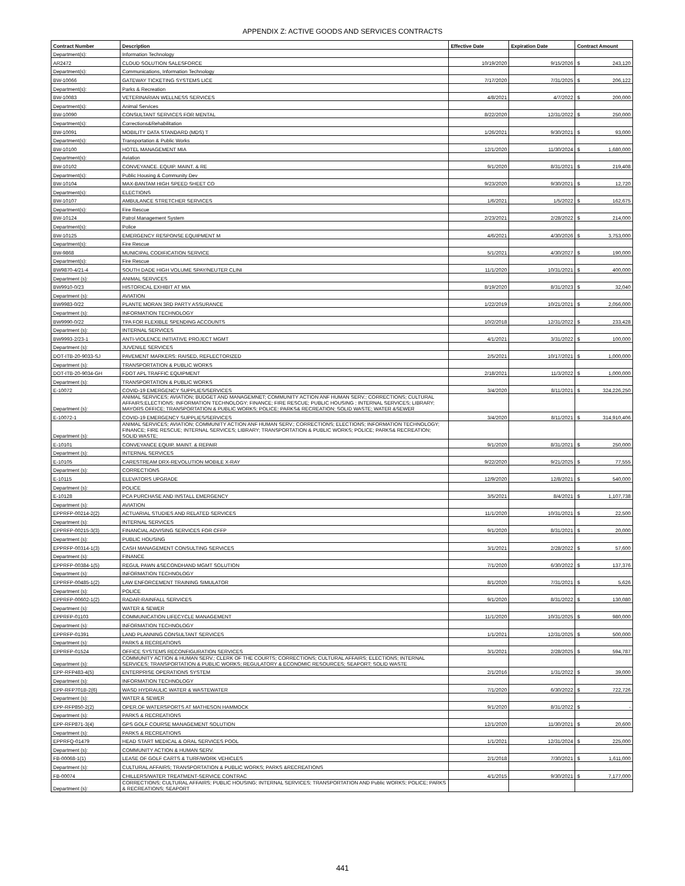APPENDIX Z: ACTIVE GOODS AND SERVICES CONTRACTS
| Contract Number | Description | Effective Date | Expiration Date | Contract Amount | |
| --- | --- | --- | --- | --- | --- |
| Department(s): | Information Technology | | | | |
| AR2472 | CLOUD SOLUTION SALESFORCE | 10/19/2020 | 9/15/2026 | $ | 243,120 |
| Department(s): | Communications, Information Technology | | | | |
| BW-10066 | GATEWAY TICKETING SYSTEMS LICE | 7/17/2020 | 7/31/2025 | $ | 206,122 |
| Department(s): | Parks & Recreation | | | | |
| BW-10083 | VETERINARIAN WELLNESS SERVICES | 4/8/2021 | 4/7/2022 | $ | 200,000 |
| Department(s): | Animal Services | | | | |
| BW-10090 | CONSULTANT SERVICES FOR MENTAL | 8/22/2020 | 12/31/2022 | $ | 250,000 |
| Department(s): | Corrections&Rehabilitation | | | | |
| BW-10091 | MOBILITY DATA STANDARD (MDS) T | 1/26/2021 | 9/30/2021 | $ | 93,000 |
| Department(s): | Transportation & Public Works | | | | |
| BW-10100 | HOTEL MANAGEMENT MIA | 12/1/2020 | 11/30/2024 | $ | 1,680,000 |
| Department(s): | Aviation | | | | |
| BW-10102 | CONVEYANCE. EQUIP. MAINT. & RE | 9/1/2020 | 8/31/2021 | $ | 219,408 |
| Department(s): | Public Housing & Community Dev | | | | |
| BW-10104 | MAX-BANTAM HIGH SPEED SHEET CO | 9/23/2020 | 9/30/2021 | $ | 12,720 |
| Department(s): | ELECTIONS | | | | |
| BW-10107 | AMBULANCE STRETCHER SERVICES | 1/6/2021 | 1/5/2022 | $ | 162,675 |
| Department(s): | Fire Rescue | | | | |
| BW-10124 | Patrol Management System | 2/23/2021 | 2/28/2022 | $ | 214,000 |
| Department(s): | Police | | | | |
| BW-10125 | EMERGENCY RESPONSE EQUIPMENT M | 4/6/2021 | 4/30/2026 | $ | 3,753,000 |
| Department(s): | Fire Rescue | | | | |
| BW-9868 | MUNICIPAL CODIFICATION SERVICE | 5/1/2021 | 4/30/2027 | $ | 190,000 |
| Department(s): | Fire Rescue | | | | |
| BW9870-4/21-4 | SOUTH DADE HIGH VOLUME SPAY/NEUTER CLINI | 11/1/2020 | 10/31/2021 | $ | 400,000 |
| Department (s): | ANIMAL SERVICES | | | | |
| BW9910-0/23 | HISTORICAL EXHIBIT AT MIA | 8/19/2020 | 8/31/2023 | $ | 32,040 |
| Department (s): | AVIATION | | | | |
| BW9983-0/22 | PLANTE MORAN 3RD PARTY ASSURANCE | 1/22/2019 | 10/21/2021 | $ | 2,056,000 |
| Department (s): | INFORMATION TECHNOLOGY | | | | |
| BW9990-0/22 | TPA FOR FLEXIBLE SPENDING ACCOUNTS | 10/2/2018 | 12/31/2022 | $ | 233,428 |
| Department (s): | INTERNAL SERVICES | | | | |
| BW9993-2/23-1 | ANTI-VIOLENCE INITIATIVE PROJECT MGMT | 4/1/2021 | 3/31/2022 | $ | 100,000 |
| Department (s): | JUVENILE SERVICES | | | | |
| DOT-ITB-20-9033-SJ | PAVEMENT MARKERS: RAISED, REFLECTORIZED | 2/5/2021 | 10/17/2021 | $ | 1,000,000 |
| Department (s): | TRANSPORTATION & PUBLIC WORKS | | | | |
| DOT-ITB-20-9034-GH | FDOT APL TRAFFIC EQUIPMENT | 2/18/2021 | 11/3/2022 | $ | 1,000,000 |
| Department (s): | TRANSPORTATION & PUBLIC WORKS | | | | |
| E-10072 | COVID-19 EMERGENCY SUPPLIES/SERVICES | 3/4/2020 | 8/11/2021 | $ | 324,226,250 |
| Department (s): | ANIMAL SERVICES; AVIATION; BUDGET AND MANAGEMNET; COMMUNITY ACTION ANF HUMAN SERV.; CORRECTIONS; CULTURAL AFFAIRS;ELECTIONS; INFORMATION TECHNOLOGY; FINANCE; FIRE RESCUE; PUBLIC HOUSING ; INTERNAL SERVICES; LIBRARY; MAYORS OFFICE; TRANSPORTATION & PUBLIC WORKS; POLICE; PARKS& RECREATION; SOLID WASTE; WATER &SEWER | | | | |
| E-10072-1 | COVID-19 EMERGENCY SUPPLIES/SERVICES | 3/4/2020 | 8/11/2021 | $ | 314,910,406 |
| Department (s): | ANIMAL SERVICES; AVIATION; COMMUNITY ACTION ANF HUMAN SERV.; CORRECTIONS; ELECTIONS; INFORMATION TECHNOLOGY; FINANCE; FIRE RESCUE; INTERNAL SERVICES; LIBRARY; TRANSPORTATION & PUBLIC WORKS; POLICE; PARKS& RECREATION; SOLID WASTE; | | | | |
| E-10101 | CONVEYANCE EQUIP. MAINT. & REPAIR | 9/1/2020 | 8/31/2021 | $ | 250,000 |
| Department (s): | INTERNAL SERVICES | | | | |
| E-10105 | CARESTREAM DRX-REVOLUTION MOBILE X-RAY | 9/22/2020 | 9/21/2025 | $ | 77,555 |
| Department (s): | CORRECTIONS | | | | |
| E-10115 | ELEVATORS UPGRADE | 12/9/2020 | 12/8/2021 | $ | 540,000 |
| Department (s): | POLICE | | | | |
| E-10128 | PCA PURCHASE AND INSTALL EMERGENCY | 3/5/2021 | 8/4/2021 | $ | 1,107,738 |
| Department (s): | AVIATION | | | | |
| EPPRFP-00214-2(2) | ACTUARIAL STUDIES AND RELATED SERVICES | 11/1/2020 | 10/31/2021 | $ | 22,500 |
| Department (s): | INTERNAL SERVICES | | | | |
| EPPRFP-00215-3(3) | FINANCIAL ADVISING SERVICES FOR CFFP | 9/1/2020 | 8/31/2021 | $ | 20,000 |
| Department (s): | PUBLIC HOUSING | | | | |
| EPPRFP-00314-1(3) | CASH MANAGEMENT CONSULTING SERVICES | 3/1/2021 | 2/28/2022 | $ | 57,600 |
| Department (s): | FINANCE | | | | |
| EPPRFP-00384-1(5) | REGUL PAWN &SECONDHAND MGMT SOLUTION | 7/1/2020 | 6/30/2022 | $ | 137,376 |
| Department (s): | INFORMATION TECHNOLOGY | | | | |
| EPPRFP-00485-1(2) | LAW ENFORCEMENT TRAINING SIMULATOR | 8/1/2020 | 7/31/2021 | $ | 5,626 |
| Department (s): | POLICE | | | | |
| EPPRFP-00602-1(2) | RADAR-RAINFALL SERVICES | 9/1/2020 | 8/31/2022 | $ | 130,080 |
| Department (s): | WATER & SEWER | | | | |
| EPPRFP-01103 | COMMUNICATION LIFECYCLE MANAGEMENT | 11/1/2020 | 10/31/2025 | $ | 980,000 |
| Department (s): | INFORMATION TECHNOLOGY | | | | |
| EPPRFP-01391 | LAND PLANNING CONSULTANT SERVICES | 1/1/2021 | 12/31/2025 | $ | 500,000 |
| Department (s): | PARKS & RECREATIONS | | | | |
| EPPRFP-01524 | OFFICE SYSTEMS RECONFIGURATION SERVICES | 3/1/2021 | 2/28/2025 | $ | 594,787 |
| Department (s): | COMMUNITY ACTION & HUMAN SERV.; CLERK OF THE COURTS; CORRECTIONS; CULTURAL AFFAIRS; ELECTIONS; INTERNAL SERVICES; TRANSPORTATION & PUBLIC WORKS; REGULATORY & ECONOMIC RESOURCES; SEAPORT; SOLID WASTE | | | | |
| EPP-RFP483-4(5) | ENTERPRISE OPERATIONS SYSTEM | 2/1/2016 | 1/31/2022 | $ | 39,000 |
| Department (s): | INFORMATION TECHNOLOGY | | | | |
| EPP-RFP701B-2(6) | WASD HYDRAULIC WATER & WASTEWATER | 7/1/2020 | 6/30/2022 | $ | 722,726 |
| Department (s): | WATER & SEWER | | | | |
| EPP-RFP850-2(2) | OPER.OF WATERSPORTS AT MATHESON HAMMOCK | 9/1/2020 | 8/31/2022 | $ | - |
| Department (s): | PARKS & RECREATIONS | | | | |
| EPP-RFP871-3(4) | GPS GOLF COURSE MANAGEMENT SOLUTION | 12/1/2020 | 11/30/2021 | $ | 20,600 |
| Department (s): | PARKS & RECREATIONS | | | | |
| EPPRFQ-01479 | HEAD START MEDICAL & ORAL SERVICES POOL | 1/1/2021 | 12/31/2024 | $ | 225,000 |
| Department (s): | COMMUNITY ACTION & HUMAN SERV. | | | | |
| FB-00068-1(1) | LEASE OF GOLF CARTS & TURF/WORK VEHICLES | 2/1/2018 | 7/30/2021 | $ | 1,611,000 |
| Department (s): | CULTURAL AFFAIRS; TRANSPORTATION & PUBLIC WORKS; PARKS &RECREATIONS | | | | |
| FB-00074 | CHILLERS/WATER TREATMENT-SERVICE CONTRAC | 4/1/2015 | 9/30/2021 | $ | 7,177,000 |
| Department (s): | CORRECTIONS; CULTURAL AFFAIRS; PUBLIC HOUSING; INTERNAL SERVICES; TRANSPORTATION AND Public WORKS; POLICE; PARKS & RECREATIONS; SEAPORT | | | | |
441